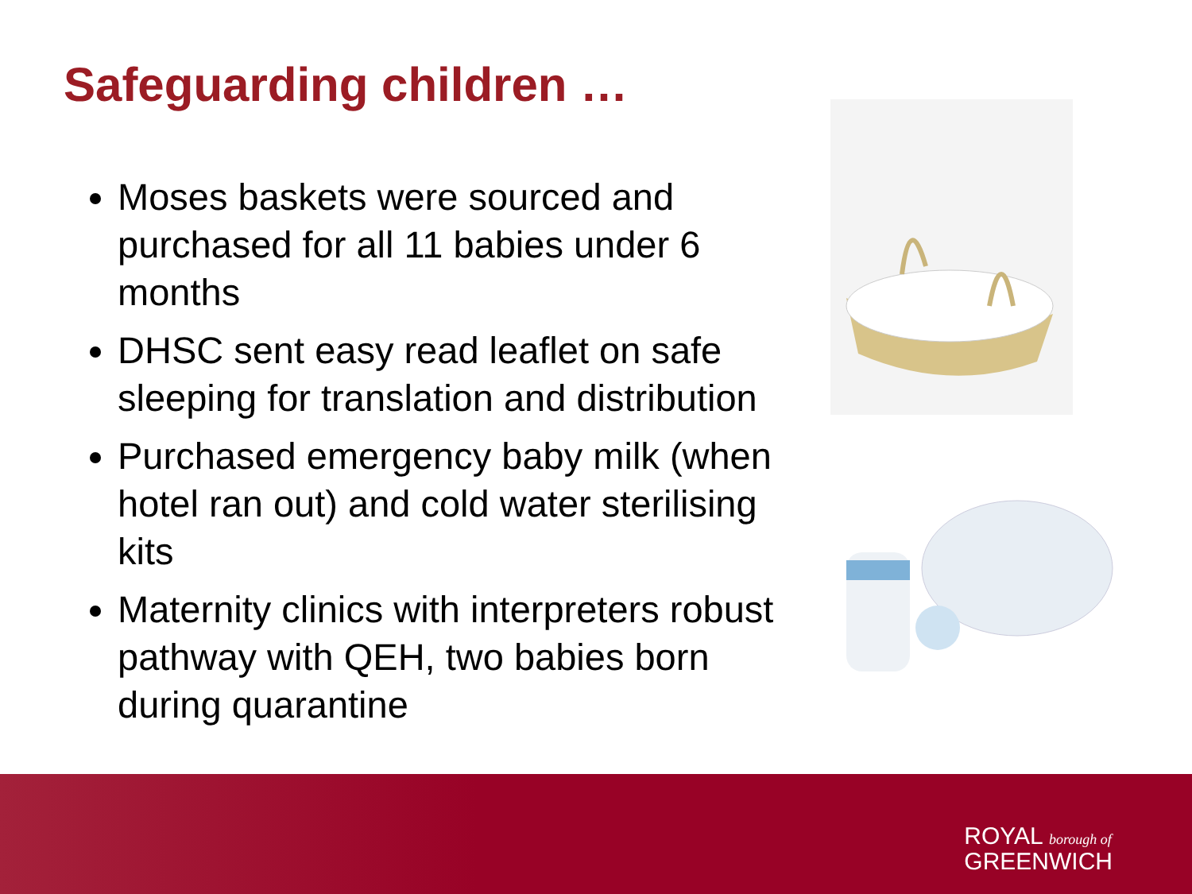Safeguarding children …
Moses baskets were sourced and purchased for all 11 babies under 6 months
DHSC sent easy read leaflet on safe sleeping for translation and distribution
Purchased emergency baby milk (when hotel ran out) and cold water sterilising kits
Maternity clinics with interpreters robust pathway with QEH, two babies born during quarantine
ROYAL borough of
GREENWICH